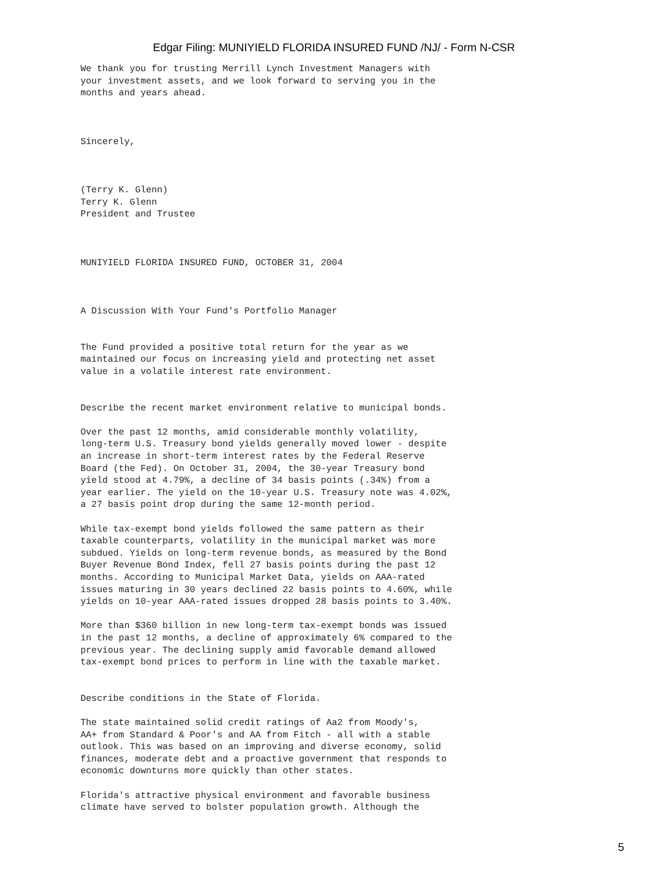Edgar Filing: MUNIYIELD FLORIDA INSURED FUND /NJ/ - Form N-CSR
We thank you for trusting Merrill Lynch Investment Managers with
your investment assets, and we look forward to serving you in the
months and years ahead.



Sincerely,



(Terry K. Glenn)
Terry K. Glenn
President and Trustee



MUNIYIELD FLORIDA INSURED FUND, OCTOBER 31, 2004



A Discussion With Your Fund's Portfolio Manager


The Fund provided a positive total return for the year as we
maintained our focus on increasing yield and protecting net asset
value in a volatile interest rate environment.


Describe the recent market environment relative to municipal bonds.

Over the past 12 months, amid considerable monthly volatility,
long-term U.S. Treasury bond yields generally moved lower - despite
an increase in short-term interest rates by the Federal Reserve
Board (the Fed). On October 31, 2004, the 30-year Treasury bond
yield stood at 4.79%, a decline of 34 basis points (.34%) from a
year earlier. The yield on the 10-year U.S. Treasury note was 4.02%,
a 27 basis point drop during the same 12-month period.

While tax-exempt bond yields followed the same pattern as their
taxable counterparts, volatility in the municipal market was more
subdued. Yields on long-term revenue bonds, as measured by the Bond
Buyer Revenue Bond Index, fell 27 basis points during the past 12
months. According to Municipal Market Data, yields on AAA-rated
issues maturing in 30 years declined 22 basis points to 4.60%, while
yields on 10-year AAA-rated issues dropped 28 basis points to 3.40%.

More than $360 billion in new long-term tax-exempt bonds was issued
in the past 12 months, a decline of approximately 6% compared to the
previous year. The declining supply amid favorable demand allowed
tax-exempt bond prices to perform in line with the taxable market.


Describe conditions in the State of Florida.

The state maintained solid credit ratings of Aa2 from Moody's,
AA+ from Standard & Poor's and AA from Fitch - all with a stable
outlook. This was based on an improving and diverse economy, solid
finances, moderate debt and a proactive government that responds to
economic downturns more quickly than other states.

Florida's attractive physical environment and favorable business
climate have served to bolster population growth. Although the
5